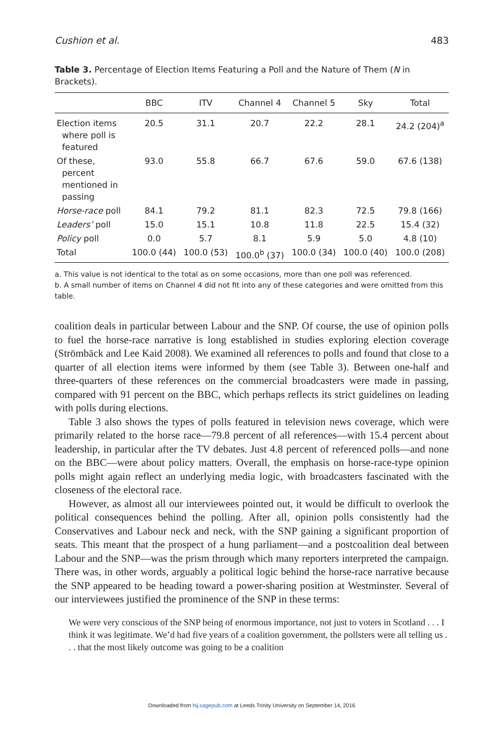Cushion et al. 483
Table 3. Percentage of Election Items Featuring a Poll and the Nature of Them (N in Brackets).
| | BBC | ITV | Channel 4 | Channel 5 | Sky | Total |
| --- | --- | --- | --- | --- | --- | --- |
| Election items where poll is featured | 20.5 | 31.1 | 20.7 | 22.2 | 28.1 | 24.2 (204)<sup>a</sup> |
| Of these, percent mentioned in passing | 93.0 | 55.8 | 66.7 | 67.6 | 59.0 | 67.6 (138) |
| Horse-race poll | 84.1 | 79.2 | 81.1 | 82.3 | 72.5 | 79.8 (166) |
| Leaders’ poll | 15.0 | 15.1 | 10.8 | 11.8 | 22.5 | 15.4 (32) |
| Policy poll | 0.0 | 5.7 | 8.1 | 5.9 | 5.0 | 4.8 (10) |
| Total | 100.0 (44) | 100.0 (53) | 100.0<sup>b</sup> (37) | 100.0 (34) | 100.0 (40) | 100.0 (208) |
a. This value is not identical to the total as on some occasions, more than one poll was referenced.
b. A small number of items on Channel 4 did not fit into any of these categories and were omitted from this table.
coalition deals in particular between Labour and the SNP. Of course, the use of opinion polls to fuel the horse-race narrative is long established in studies exploring election coverage (Strömbäck and Lee Kaid 2008). We examined all references to polls and found that close to a quarter of all election items were informed by them (see Table 3). Between one-half and three-quarters of these references on the commercial broadcasters were made in passing, compared with 91 percent on the BBC, which perhaps reflects its strict guidelines on leading with polls during elections.
Table 3 also shows the types of polls featured in television news coverage, which were primarily related to the horse race—79.8 percent of all references—with 15.4 percent about leadership, in particular after the TV debates. Just 4.8 percent of referenced polls—and none on the BBC—were about policy matters. Overall, the emphasis on horse-race-type opinion polls might again reflect an underlying media logic, with broadcasters fascinated with the closeness of the electoral race.
However, as almost all our interviewees pointed out, it would be difficult to overlook the political consequences behind the polling. After all, opinion polls consistently had the Conservatives and Labour neck and neck, with the SNP gaining a significant proportion of seats. This meant that the prospect of a hung parliament—and a postcoalition deal between Labour and the SNP—was the prism through which many reporters interpreted the campaign. There was, in other words, arguably a political logic behind the horse-race narrative because the SNP appeared to be heading toward a power-sharing position at Westminster. Several of our interviewees justified the prominence of the SNP in these terms:
We were very conscious of the SNP being of enormous importance, not just to voters in Scotland . . . I think it was legitimate. We’d had five years of a coalition government, the pollsters were all telling us . . . that the most likely outcome was going to be a coalition
Downloaded from hij.sagepub.com at Leeds Trinity University on September 14, 2016